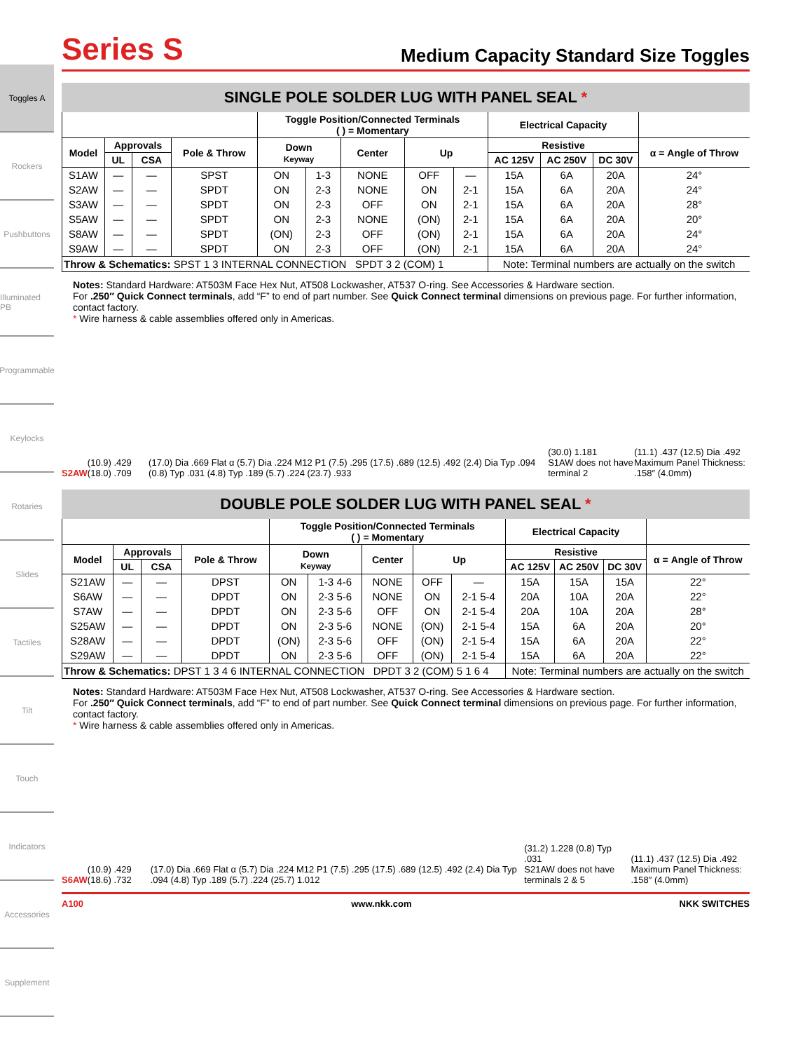Toggles A
Rockers
Pushbuttons
Illuminated PB
Programmable
Keylocks
Rotaries
Slides
Tactiles
Tilt
Touch
Indicators
Accessories
Supplement
Series S
Medium Capacity Standard Size Toggles
SINGLE POLE SOLDER LUG WITH PANEL SEAL *
| | | | | Toggle Position/Connected Terminals ( ) = Momentary | | | | | Electrical Capacity | | | |
| --- | --- | --- | --- | --- | --- | --- | --- | --- | --- | --- | --- | --- |
| Model | Approvals | | Pole & Throw | Down Keyway | | Center | Up | | Resistive | | | α = Angle of Throw |
| | UL | CSA | | | | | | | AC 125V | AC 250V | DC 30V | |
| S1AW | — | — | SPST | ON | 1-3 | NONE | OFF | — | 15A | 6A | 20A | 24° |
| S2AW | — | — | SPDT | ON | 2-3 | NONE | ON | 2-1 | 15A | 6A | 20A | 24° |
| S3AW | — | — | SPDT | ON | 2-3 | OFF | ON | 2-1 | 15A | 6A | 20A | 28° |
| S5AW | — | — | SPDT | ON | 2-3 | NONE | (ON) | 2-1 | 15A | 6A | 20A | 20° |
| S8AW | — | — | SPDT | (ON) | 2-3 | OFF | (ON) | 2-1 | 15A | 6A | 20A | 24° |
| S9AW | — | — | SPDT | ON | 2-3 | OFF | (ON) | 2-1 | 15A | 6A | 20A | 24° |
| Throw & Schematics: SPST 1 3 INTERNAL CONNECTION SPDT 3 2 (COM) 1 | | | | | | | | | Note: Terminal numbers are actually on the switch | | | |
Notes: Standard Hardware: AT503M Face Hex Nut, AT508 Lockwasher, AT537 O-ring. See Accessories & Hardware section.
For .250″ Quick Connect terminals, add “F” to end of part number. See Quick Connect terminal dimensions on previous page. For further information, contact factory.
* Wire harness & cable assemblies offered only in Americas.
S2AW (10.9) .429 (18.0) .709 (17.0) Dia .669 Flat α (5.7) Dia .224 M12 P1 (7.5) .295 (17.5) .689 (12.5) .492 (2.4) Dia Typ .094 (0.8) Typ .031 (4.8) Typ .189 (5.7) .224 (23.7) .933 (30.0) 1.181
S1AW does not have terminal 2 (11.1) .437 (12.5) Dia .492
Maximum Panel Thickness: .158″ (4.0mm)
DOUBLE POLE SOLDER LUG WITH PANEL SEAL *
| | | | | Toggle Position/Connected Terminals ( ) = Momentary | | | | | Electrical Capacity | | | |
| --- | --- | --- | --- | --- | --- | --- | --- | --- | --- | --- | --- | --- |
| Model | Approvals | | Pole & Throw | Down Keyway | | Center | Up | | Resistive | | | α = Angle of Throw |
| | UL | CSA | | | | | | | AC 125V | AC 250V | DC 30V | |
| S21AW | — | — | DPST | ON | 1-3 4-6 | NONE | OFF | — | 15A | 15A | 15A | 22° |
| S6AW | — | — | DPDT | ON | 2-3 5-6 | NONE | ON | 2-1 5-4 | 20A | 10A | 20A | 22° |
| S7AW | — | — | DPDT | ON | 2-3 5-6 | OFF | ON | 2-1 5-4 | 20A | 10A | 20A | 28° |
| S25AW | — | — | DPDT | ON | 2-3 5-6 | NONE | (ON) | 2-1 5-4 | 15A | 6A | 20A | 20° |
| S28AW | — | — | DPDT | (ON) | 2-3 5-6 | OFF | (ON) | 2-1 5-4 | 15A | 6A | 20A | 22° |
| S29AW | — | — | DPDT | ON | 2-3 5-6 | OFF | (ON) | 2-1 5-4 | 15A | 6A | 20A | 22° |
| Throw & Schematics: DPST 1 3 4 6 INTERNAL CONNECTION DPDT 3 2 (COM) 5 1 6 4 | | | | | | | | | Note: Terminal numbers are actually on the switch | | | |
Notes: Standard Hardware: AT503M Face Hex Nut, AT508 Lockwasher, AT537 O-ring. See Accessories & Hardware section.
For .250″ Quick Connect terminals, add “F” to end of part number. See Quick Connect terminal dimensions on previous page. For further information, contact factory.
* Wire harness & cable assemblies offered only in Americas.
S6AW (10.9) .429 (18.6) .732 (17.0) Dia .669 Flat α (5.7) Dia .224 M12 P1 (7.5) .295 (17.5) .689 (12.5) .492 (2.4) Dia Typ .094 (4.8) Typ .189 (5.7) .224 (25.7) 1.012 (31.2) 1.228 (0.8) Typ .031
S21AW does not have terminals 2 & 5 (11.1) .437 (12.5) Dia .492
Maximum Panel Thickness: .158″ (4.0mm)
A100 www.nkk.com NKK SWITCHES